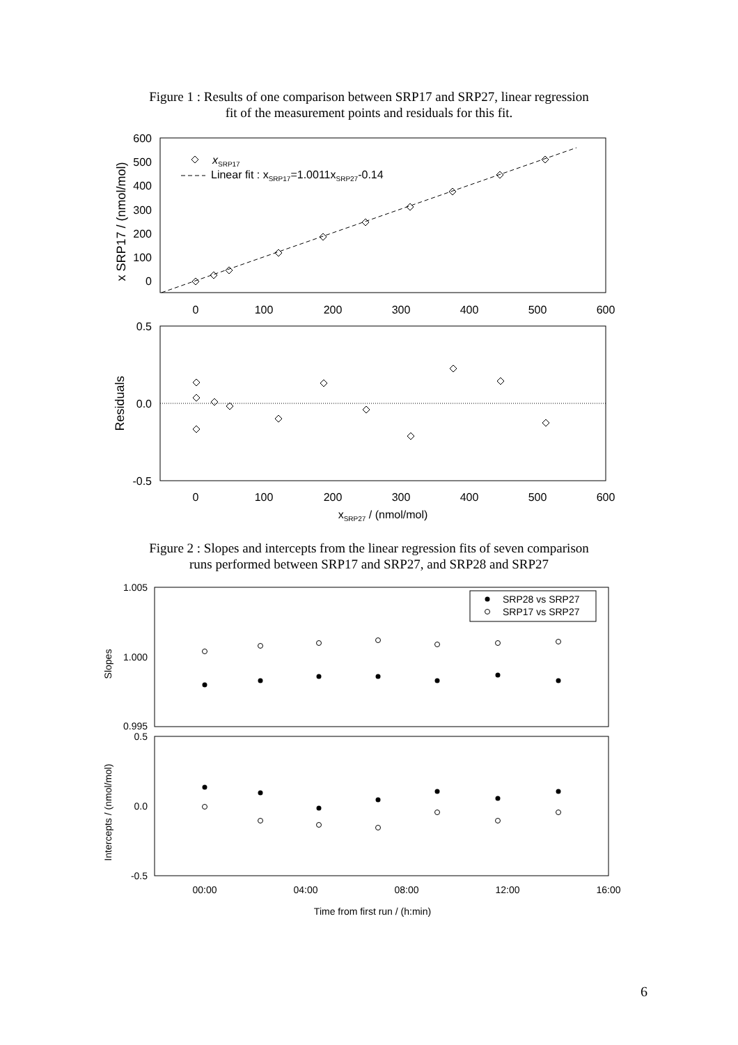Figure 1 : Results of one comparison between SRP17 and SRP27, linear regression
fit of the measurement points and residuals for this fit.
x
SRP17
Linear fit : xSRP17=1.0011xSRP27-0.14
600
500
400
300
200
100
0
0.5
0.0
-0.5
0
100
200
300
400
500
600
0
100
200
300
400
500
600
xSRP27 / (nmol/mol)
x SRP17 / (nmol/mol)
Residuals
Figure 2 : Slopes and intercepts from the linear regression fits of seven comparison
runs performed between SRP17 and SRP27, and SRP28 and SRP27
SRP28 vs SRP27
SRP17 vs SRP27
1.005
1.000
0.995
0.5
0.0
-0.5
00:00
04:00
08:00
12:00
16:00
Time from first run / (h:min)
Slopes
Intercepts / (nmol/mol)
6